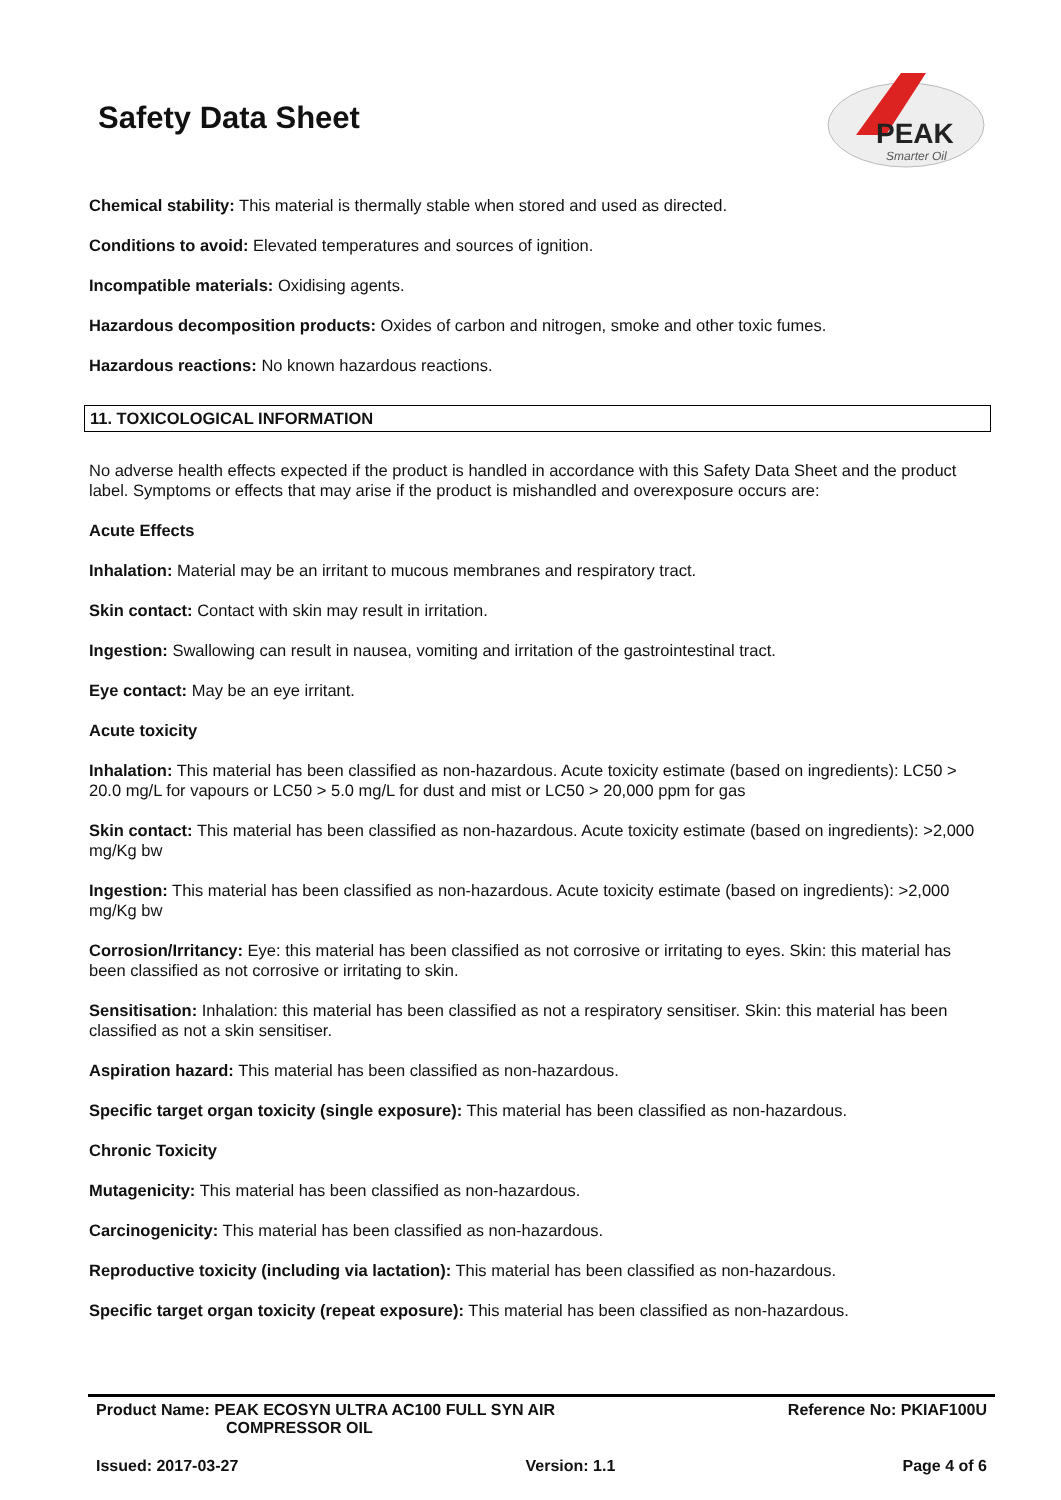Safety Data Sheet
PEAK
Smarter Oil
Chemical stability: This material is thermally stable when stored and used as directed.
Conditions to avoid: Elevated temperatures and sources of ignition.
Incompatible materials: Oxidising agents.
Hazardous decomposition products: Oxides of carbon and nitrogen, smoke and other toxic fumes.
Hazardous reactions: No known hazardous reactions.
11. TOXICOLOGICAL INFORMATION
No adverse health effects expected if the product is handled in accordance with this Safety Data Sheet and the product label. Symptoms or effects that may arise if the product is mishandled and overexposure occurs are:
Acute Effects
Inhalation: Material may be an irritant to mucous membranes and respiratory tract.
Skin contact: Contact with skin may result in irritation.
Ingestion: Swallowing can result in nausea, vomiting and irritation of the gastrointestinal tract.
Eye contact: May be an eye irritant.
Acute toxicity
Inhalation: This material has been classified as non-hazardous. Acute toxicity estimate (based on ingredients): LC50 > 20.0 mg/L for vapours or LC50 > 5.0 mg/L for dust and mist or LC50 > 20,000 ppm for gas
Skin contact: This material has been classified as non-hazardous. Acute toxicity estimate (based on ingredients): >2,000 mg/Kg bw
Ingestion: This material has been classified as non-hazardous. Acute toxicity estimate (based on ingredients): >2,000 mg/Kg bw
Corrosion/Irritancy: Eye: this material has been classified as not corrosive or irritating to eyes. Skin: this material has been classified as not corrosive or irritating to skin.
Sensitisation: Inhalation: this material has been classified as not a respiratory sensitiser. Skin: this material has been classified as not a skin sensitiser.
Aspiration hazard: This material has been classified as non-hazardous.
Specific target organ toxicity (single exposure): This material has been classified as non-hazardous.
Chronic Toxicity
Mutagenicity: This material has been classified as non-hazardous.
Carcinogenicity: This material has been classified as non-hazardous.
Reproductive toxicity (including via lactation): This material has been classified as non-hazardous.
Specific target organ toxicity (repeat exposure): This material has been classified as non-hazardous.
Product Name: PEAK ECOSYN ULTRA AC100 FULL SYN AIR
COMPRESSOR OIL
Reference No: PKIAF100U
Issued: 2017-03-27 Version: 1.1 Page 4 of 6